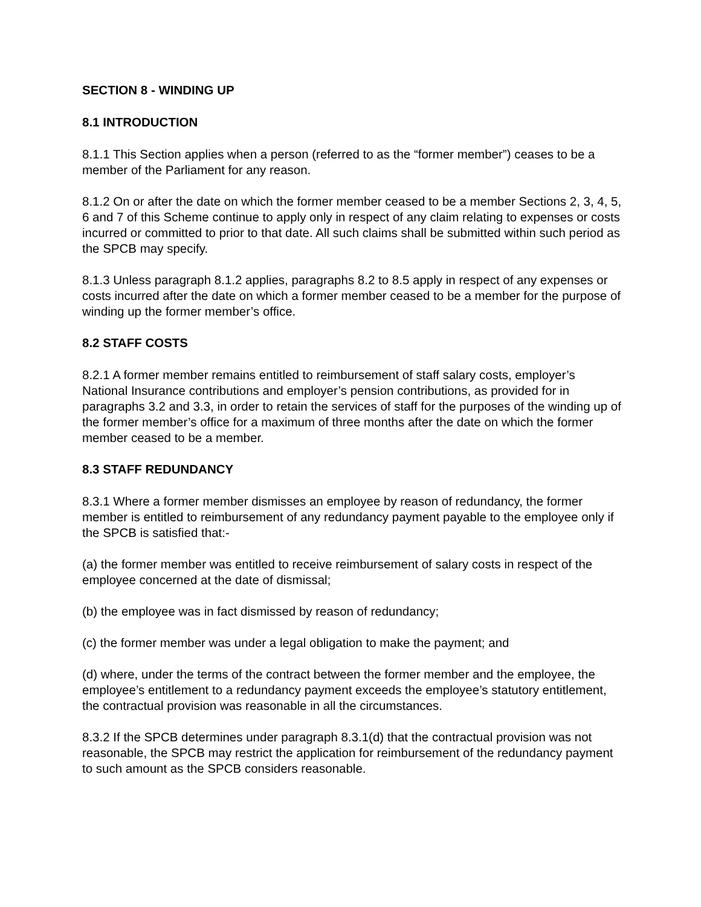SECTION 8 - WINDING UP
8.1 INTRODUCTION
8.1.1 This Section applies when a person (referred to as the “former member”) ceases to be a member of the Parliament for any reason.
8.1.2 On or after the date on which the former member ceased to be a member Sections 2, 3, 4, 5, 6 and 7 of this Scheme continue to apply only in respect of any claim relating to expenses or costs incurred or committed to prior to that date. All such claims shall be submitted within such period as the SPCB may specify.
8.1.3 Unless paragraph 8.1.2 applies, paragraphs 8.2 to 8.5 apply in respect of any expenses or costs incurred after the date on which a former member ceased to be a member for the purpose of winding up the former member’s office.
8.2 STAFF COSTS
8.2.1 A former member remains entitled to reimbursement of staff salary costs, employer’s National Insurance contributions and employer’s pension contributions, as provided for in paragraphs 3.2 and 3.3, in order to retain the services of staff for the purposes of the winding up of the former member’s office for a maximum of three months after the date on which the former member ceased to be a member.
8.3 STAFF REDUNDANCY
8.3.1 Where a former member dismisses an employee by reason of redundancy, the former member is entitled to reimbursement of any redundancy payment payable to the employee only if the SPCB is satisfied that:-
(a) the former member was entitled to receive reimbursement of salary costs in respect of the employee concerned at the date of dismissal;
(b) the employee was in fact dismissed by reason of redundancy;
(c) the former member was under a legal obligation to make the payment; and
(d) where, under the terms of the contract between the former member and the employee, the employee’s entitlement to a redundancy payment exceeds the employee’s statutory entitlement, the contractual provision was reasonable in all the circumstances.
8.3.2 If the SPCB determines under paragraph 8.3.1(d) that the contractual provision was not reasonable, the SPCB may restrict the application for reimbursement of the redundancy payment to such amount as the SPCB considers reasonable.